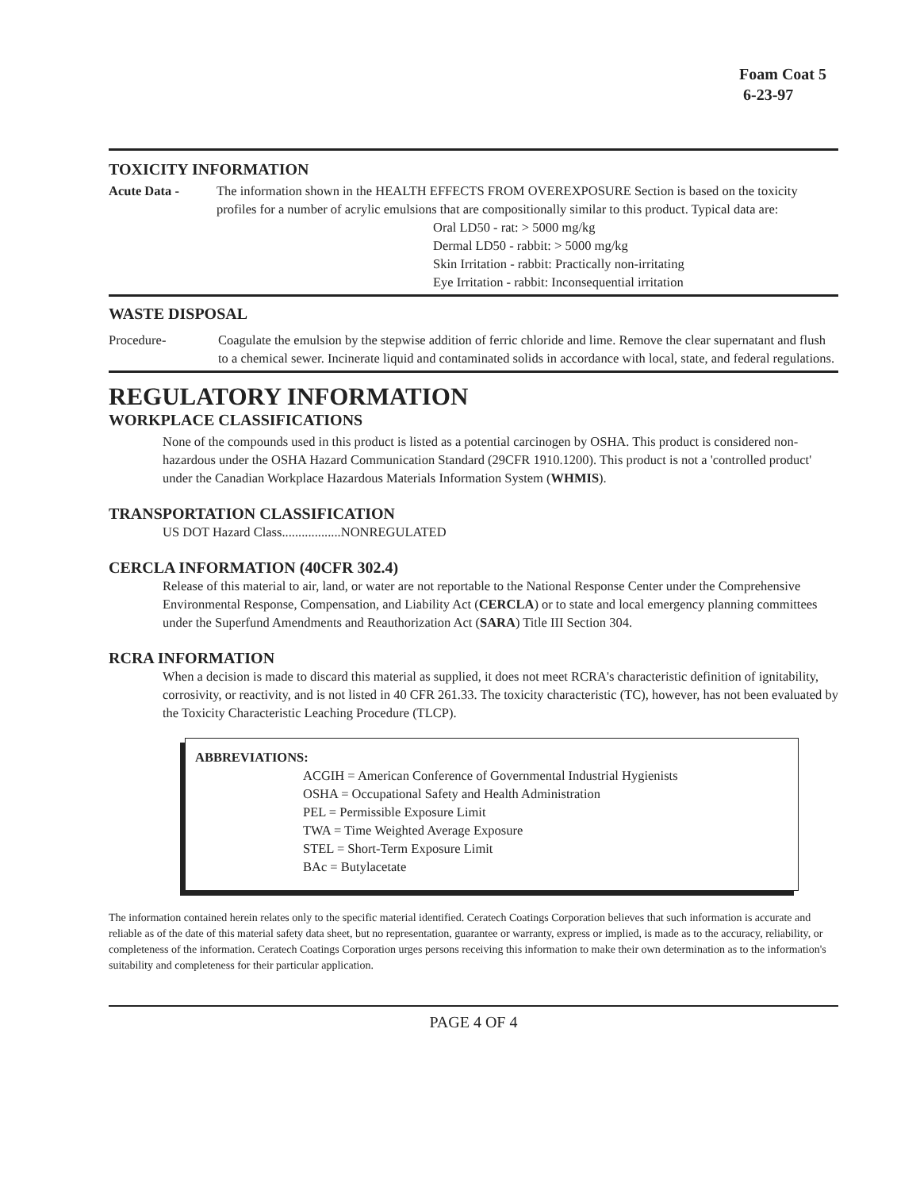Foam Coat 5
6-23-97
TOXICITY INFORMATION
Acute Data - The information shown in the HEALTH EFFECTS FROM OVEREXPOSURE Section is based on the toxicity profiles for a number of acrylic emulsions that are compositionally similar to this product. Typical data are:
Oral LD50 - rat: > 5000 mg/kg
Dermal LD50 - rabbit: > 5000 mg/kg
Skin Irritation - rabbit: Practically non-irritating
Eye Irritation - rabbit: Inconsequential irritation
WASTE DISPOSAL
Procedure- Coagulate the emulsion by the stepwise addition of ferric chloride and lime. Remove the clear supernatant and flush to a chemical sewer. Incinerate liquid and contaminated solids in accordance with local, state, and federal regulations.
REGULATORY INFORMATION
WORKPLACE CLASSIFICATIONS
None of the compounds used in this product is listed as a potential carcinogen by OSHA. This product is considered non-hazardous under the OSHA Hazard Communication Standard (29CFR 1910.1200). This product is not a 'controlled product' under the Canadian Workplace Hazardous Materials Information System (WHMIS).
TRANSPORTATION CLASSIFICATION
US DOT Hazard Class..................NONREGULATED
CERCLA INFORMATION (40CFR 302.4)
Release of this material to air, land, or water are not reportable to the National Response Center under the Comprehensive Environmental Response, Compensation, and Liability Act (CERCLA) or to state and local emergency planning committees under the Superfund Amendments and Reauthorization Act (SARA) Title III Section 304.
RCRA INFORMATION
When a decision is made to discard this material as supplied, it does not meet RCRA's characteristic definition of ignitability, corrosivity, or reactivity, and is not listed in 40 CFR 261.33. The toxicity characteristic (TC), however, has not been evaluated by the Toxicity Characteristic Leaching Procedure (TLCP).
ABBREVIATIONS:
ACGIH = American Conference of Governmental Industrial Hygienists
OSHA = Occupational Safety and Health Administration
PEL = Permissible Exposure Limit
TWA = Time Weighted Average Exposure
STEL = Short-Term Exposure Limit
BAc = Butylacetate
The information contained herein relates only to the specific material identified. Ceratech Coatings Corporation believes that such information is accurate and reliable as of the date of this material safety data sheet, but no representation, guarantee or warranty, express or implied, is made as to the accuracy, reliability, or completeness of the information. Ceratech Coatings Corporation urges persons receiving this information to make their own determination as to the information's suitability and completeness for their particular application.
PAGE 4 OF 4